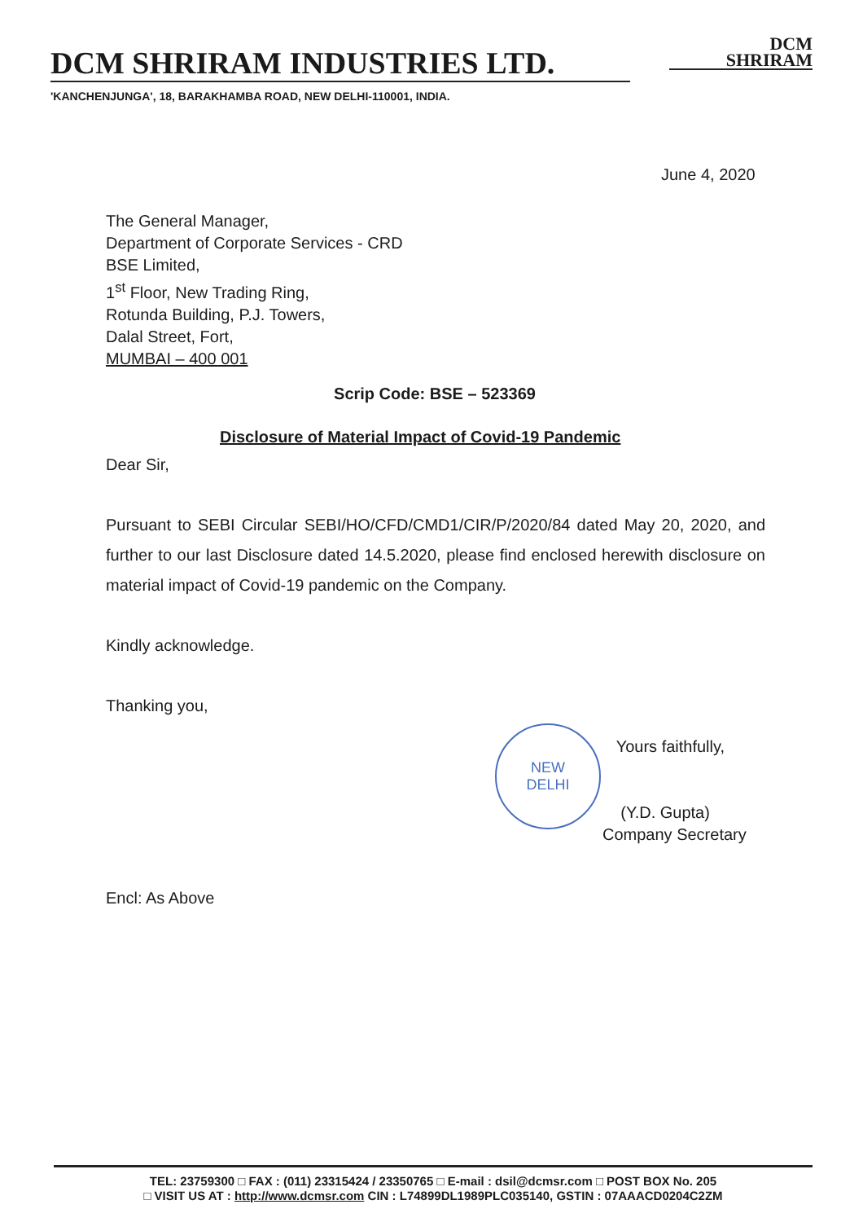DCM SHRIRAM INDUSTRIES LTD.
DCM
SHRIRAM
'KANCHENJUNGA', 18, BARAKHAMBA ROAD, NEW DELHI-110001, INDIA.
June 4, 2020
The General Manager,
Department of Corporate Services - CRD
BSE Limited,
1<sup>st</sup> Floor, New Trading Ring,
Rotunda Building, P.J. Towers,
Dalal Street, Fort,
MUMBAI – 400 001
Scrip Code: BSE – 523369
Disclosure of Material Impact of Covid-19 Pandemic
Dear Sir,
Pursuant to SEBI Circular SEBI/HO/CFD/CMD1/CIR/P/2020/84 dated May 20, 2020, and further to our last Disclosure dated 14.5.2020, please find enclosed herewith disclosure on material impact of Covid-19 pandemic on the Company.
Kindly acknowledge.
Thanking you,
NEW
DELHI
Yours faithfully,
(Y.D. Gupta)
Company Secretary
Encl: As Above
TEL: 23759300 □ FAX : (011) 23315424 / 23350765 □ E-mail : dsil@dcmsr.com □ POST BOX No. 205
□ VISIT US AT : http://www.dcmsr.com CIN : L74899DL1989PLC035140, GSTIN : 07AAACD0204C2ZM